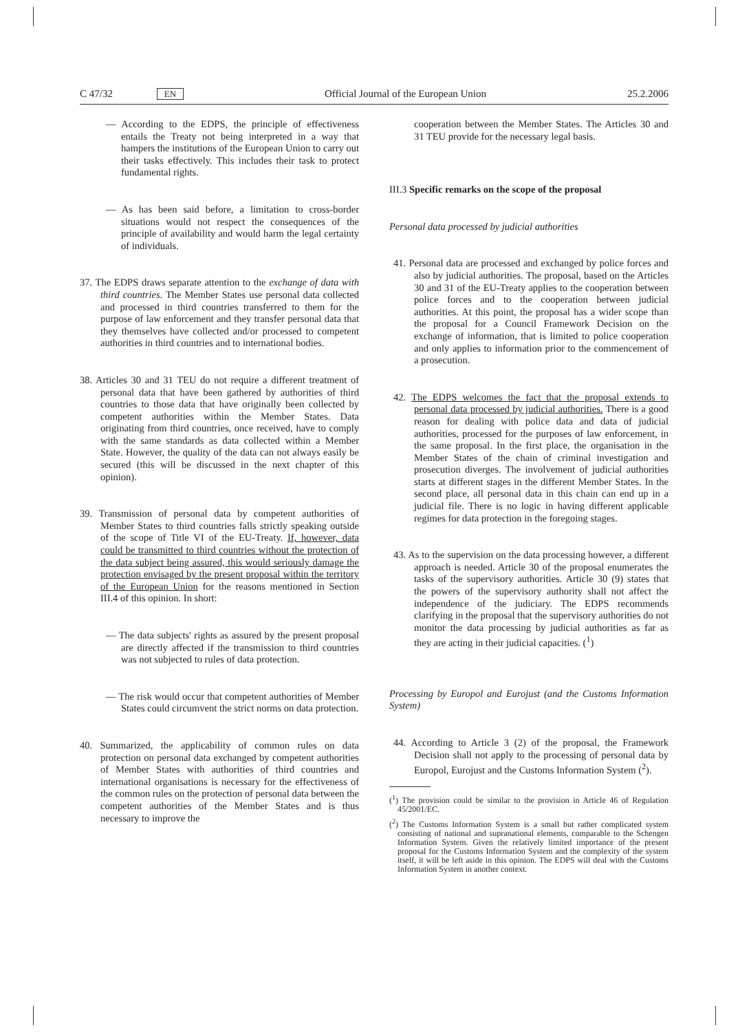C 47/32 EN Official Journal of the European Union 25.2.2006
— According to the EDPS, the principle of effectiveness entails the Treaty not being interpreted in a way that hampers the institutions of the European Union to carry out their tasks effectively. This includes their task to protect fundamental rights.
— As has been said before, a limitation to cross-border situations would not respect the consequences of the principle of availability and would harm the legal certainty of individuals.
37. The EDPS draws separate attention to the exchange of data with third countries. The Member States use personal data collected and processed in third countries transferred to them for the purpose of law enforcement and they transfer personal data that they themselves have collected and/or processed to competent authorities in third countries and to international bodies.
38. Articles 30 and 31 TEU do not require a different treatment of personal data that have been gathered by authorities of third countries to those data that have originally been collected by competent authorities within the Member States. Data originating from third countries, once received, have to comply with the same standards as data collected within a Member State. However, the quality of the data can not always easily be secured (this will be discussed in the next chapter of this opinion).
39. Transmission of personal data by competent authorities of Member States to third countries falls strictly speaking outside of the scope of Title VI of the EU-Treaty. If, however, data could be transmitted to third countries without the protection of the data subject being assured, this would seriously damage the protection envisaged by the present proposal within the territory of the European Union for the reasons mentioned in Section III.4 of this opinion. In short:
— The data subjects' rights as assured by the present proposal are directly affected if the transmission to third countries was not subjected to rules of data protection.
— The risk would occur that competent authorities of Member States could circumvent the strict norms on data protection.
40. Summarized, the applicability of common rules on data protection on personal data exchanged by competent authorities of Member States with authorities of third countries and international organisations is necessary for the effectiveness of the common rules on the protection of personal data between the competent authorities of the Member States and is thus necessary to improve the
cooperation between the Member States. The Articles 30 and 31 TEU provide for the necessary legal basis.
III.3 Specific remarks on the scope of the proposal
Personal data processed by judicial authorities
41. Personal data are processed and exchanged by police forces and also by judicial authorities. The proposal, based on the Articles 30 and 31 of the EU-Treaty applies to the cooperation between police forces and to the cooperation between judicial authorities. At this point, the proposal has a wider scope than the proposal for a Council Framework Decision on the exchange of information, that is limited to police cooperation and only applies to information prior to the commencement of a prosecution.
42. The EDPS welcomes the fact that the proposal extends to personal data processed by judicial authorities. There is a good reason for dealing with police data and data of judicial authorities, processed for the purposes of law enforcement, in the same proposal. In the first place, the organisation in the Member States of the chain of criminal investigation and prosecution diverges. The involvement of judicial authorities starts at different stages in the different Member States. In the second place, all personal data in this chain can end up in a judicial file. There is no logic in having different applicable regimes for data protection in the foregoing stages.
43. As to the supervision on the data processing however, a different approach is needed. Article 30 of the proposal enumerates the tasks of the supervisory authorities. Article 30 (9) states that the powers of the supervisory authority shall not affect the independence of the judiciary. The EDPS recommends clarifying in the proposal that the supervisory authorities do not monitor the data processing by judicial authorities as far as they are acting in their judicial capacities. (<sup>1</sup>)
Processing by Europol and Eurojust (and the Customs Information System)
44. According to Article 3 (2) of the proposal, the Framework Decision shall not apply to the processing of personal data by Europol, Eurojust and the Customs Information System (<sup>2</sup>).
(<sup>1</sup>) The provision could be similar to the provision in Article 46 of Regulation 45/2001/EC.
(<sup>2</sup>) The Customs Information System is a small but rather complicated system consisting of national and supranational elements, comparable to the Schengen Information System. Given the relatively limited importance of the present proposal for the Customs Information System and the complexity of the system itself, it will be left aside in this opinion. The EDPS will deal with the Customs Information System in another context.